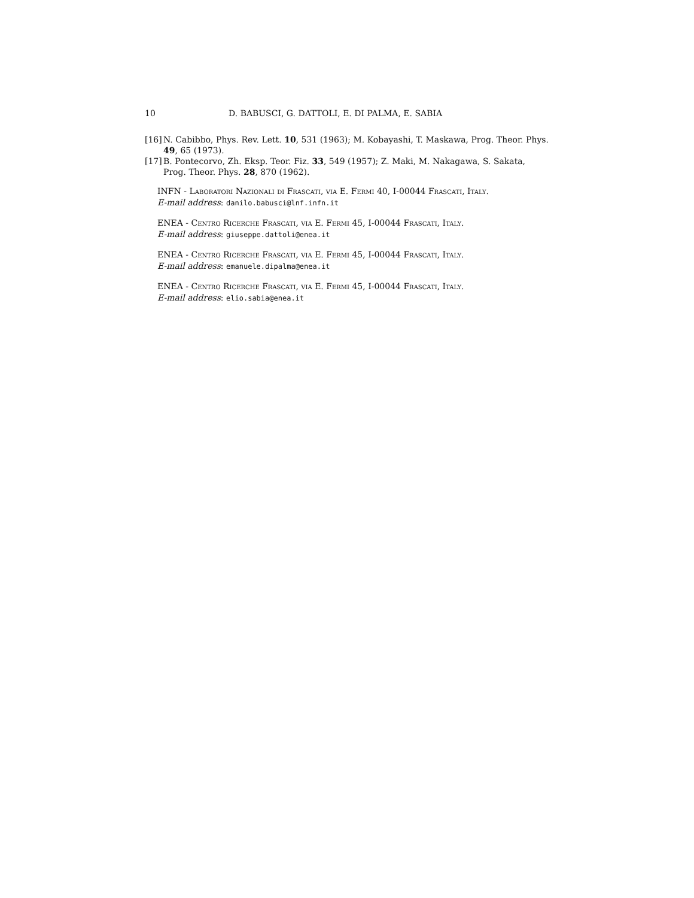10 D. BABUSCI, G. DATTOLI, E. DI PALMA, E. SABIA
[16] N. Cabibbo, Phys. Rev. Lett. 10, 531 (1963); M. Kobayashi, T. Maskawa, Prog. Theor. Phys. 49, 65 (1973).
[17] B. Pontecorvo, Zh. Eksp. Teor. Fiz. 33, 549 (1957); Z. Maki, M. Nakagawa, S. Sakata, Prog. Theor. Phys. 28, 870 (1962).
INFN - Laboratori Nazionali di Frascati, via E. Fermi 40, I-00044 Frascati, Italy.
E-mail address: danilo.babusci@lnf.infn.it
ENEA - Centro Ricerche Frascati, via E. Fermi 45, I-00044 Frascati, Italy.
E-mail address: giuseppe.dattoli@enea.it
ENEA - Centro Ricerche Frascati, via E. Fermi 45, I-00044 Frascati, Italy.
E-mail address: emanuele.dipalma@enea.it
ENEA - Centro Ricerche Frascati, via E. Fermi 45, I-00044 Frascati, Italy.
E-mail address: elio.sabia@enea.it